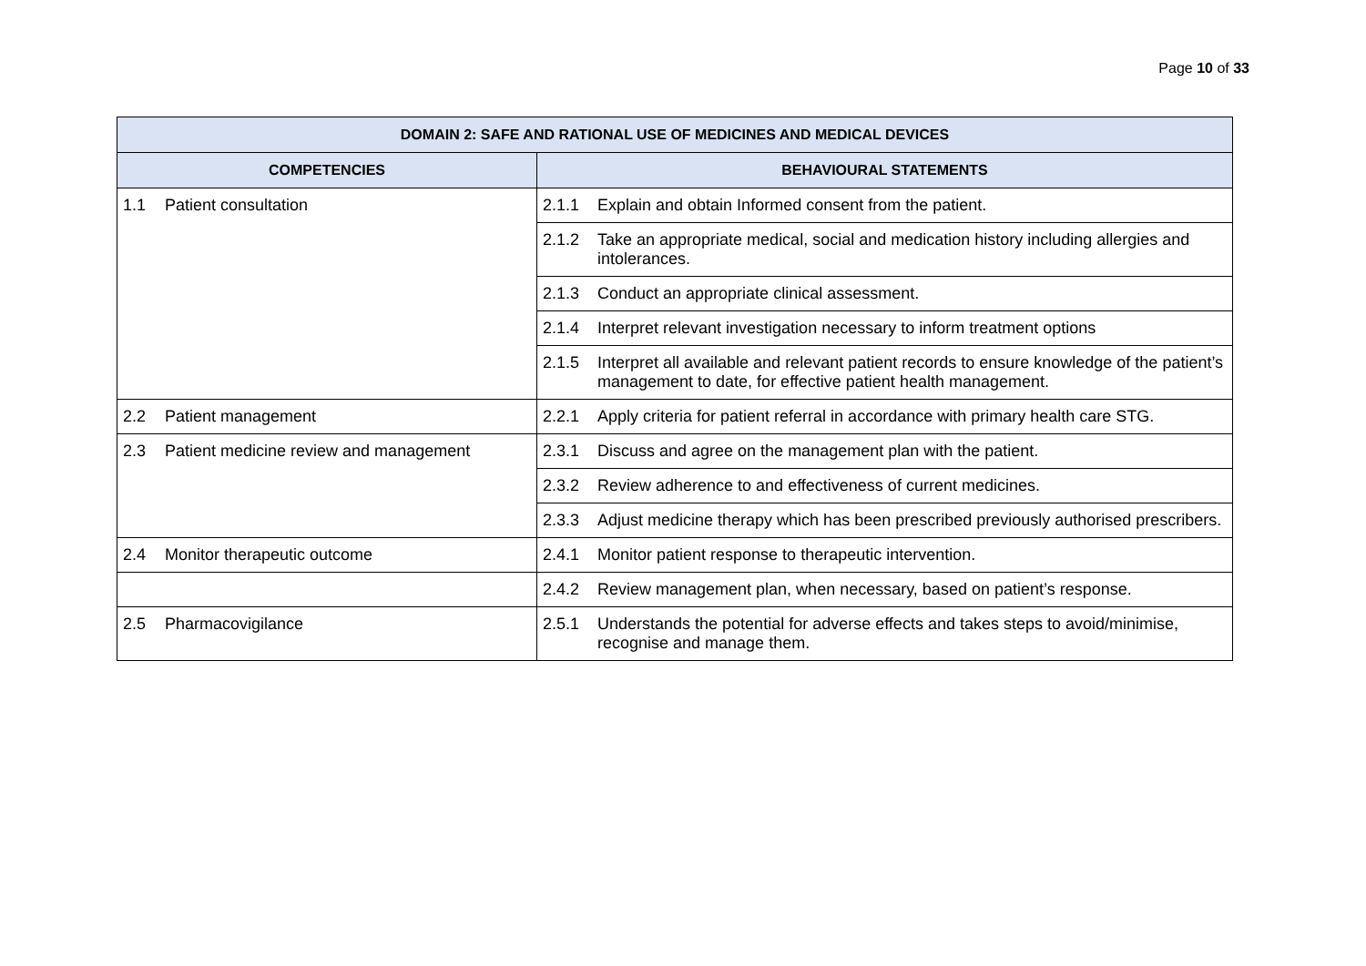Page 10 of 33
| DOMAIN 2: SAFE AND RATIONAL USE OF MEDICINES AND MEDICAL DEVICES | |
| --- | --- |
| COMPETENCIES | BEHAVIOURAL STATEMENTS |
| 1.1 Patient consultation | 2.1.1 Explain and obtain Informed consent from the patient. |
| | 2.1.2 Take an appropriate medical, social and medication history including allergies and intolerances. |
| | 2.1.3 Conduct an appropriate clinical assessment. |
| | 2.1.4 Interpret relevant investigation necessary to inform treatment options |
| | 2.1.5 Interpret all available and relevant patient records to ensure knowledge of the patient’s management to date, for effective patient health management. |
| 2.2 Patient management | 2.2.1 Apply criteria for patient referral in accordance with primary health care STG. |
| 2.3 Patient medicine review and management | 2.3.1 Discuss and agree on the management plan with the patient. |
| | 2.3.2 Review adherence to and effectiveness of current medicines. |
| | 2.3.3 Adjust medicine therapy which has been prescribed previously authorised prescribers. |
| 2.4 Monitor therapeutic outcome | 2.4.1 Monitor patient response to therapeutic intervention. |
| | 2.4.2 Review management plan, when necessary, based on patient’s response. |
| 2.5 Pharmacovigilance | 2.5.1 Understands the potential for adverse effects and takes steps to avoid/minimise, recognise and manage them. |